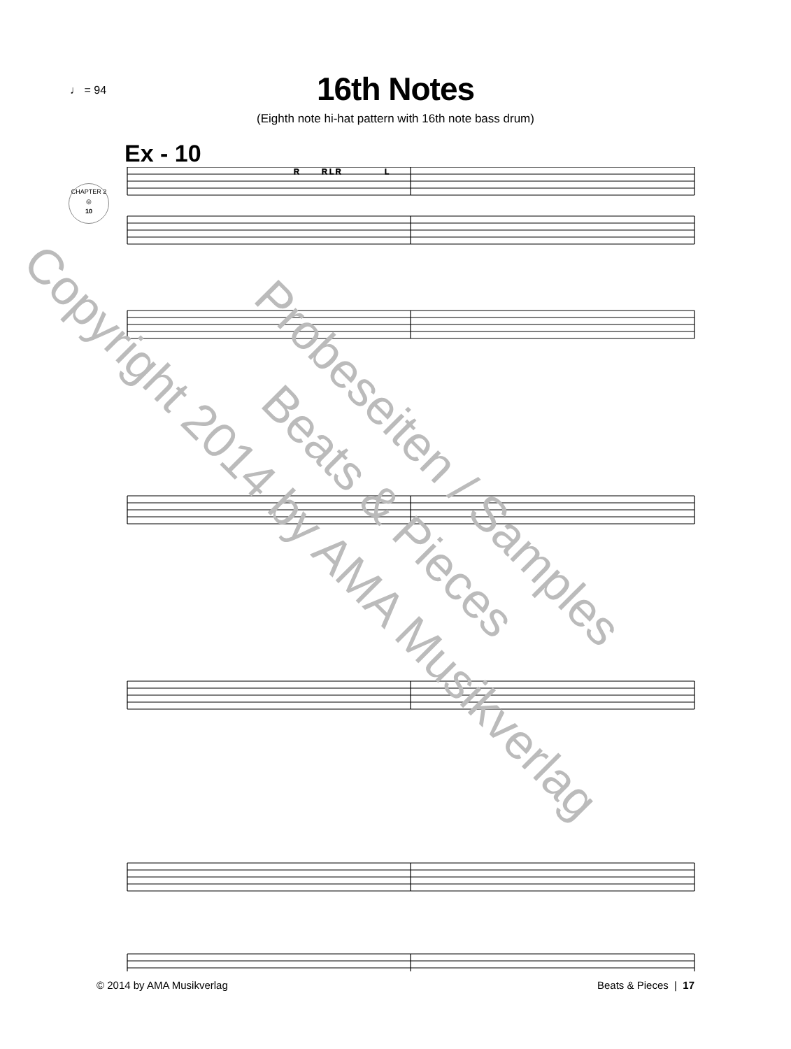♩ = 94
16th Notes
(Eighth note hi-hat pattern with 16th note bass drum)
Ex - 10
CHAPTER 2
◎
10
R
R L R
L
Copyright 2014 by AMA Musikverlag
Probeseiten / Samples
Beats & Pieces
© 2014 by AMA Musikverlag Beats & Pieces | 17